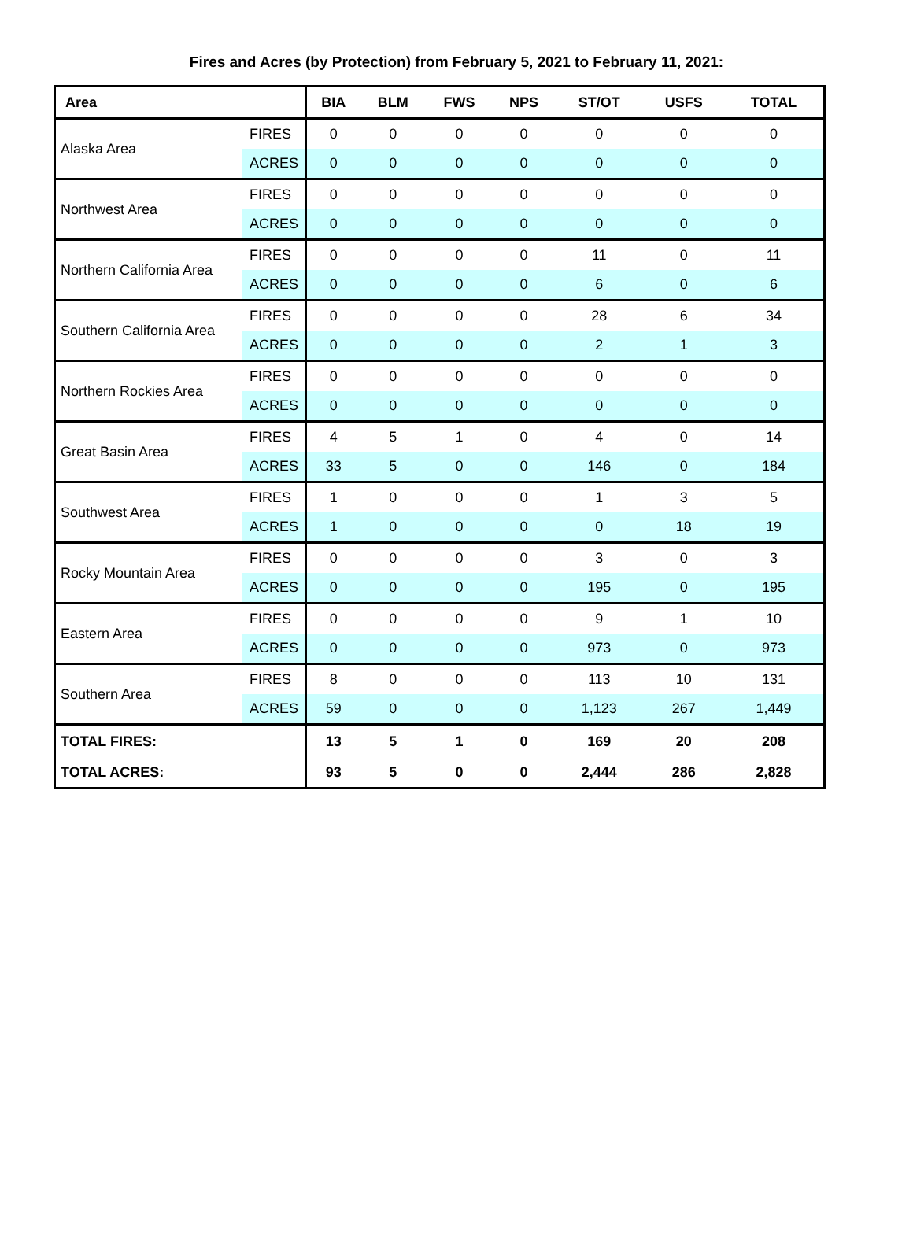Fires and Acres (by Protection) from February 5, 2021 to February 11, 2021:
| Area | | BIA | BLM | FWS | NPS | ST/OT | USFS | TOTAL |
| --- | --- | --- | --- | --- | --- | --- | --- | --- |
| Alaska Area | FIRES | 0 | 0 | 0 | 0 | 0 | 0 | 0 |
| | ACRES | 0 | 0 | 0 | 0 | 0 | 0 | 0 |
| Northwest Area | FIRES | 0 | 0 | 0 | 0 | 0 | 0 | 0 |
| | ACRES | 0 | 0 | 0 | 0 | 0 | 0 | 0 |
| Northern California Area | FIRES | 0 | 0 | 0 | 0 | 11 | 0 | 11 |
| | ACRES | 0 | 0 | 0 | 0 | 6 | 0 | 6 |
| Southern California Area | FIRES | 0 | 0 | 0 | 0 | 28 | 6 | 34 |
| | ACRES | 0 | 0 | 0 | 0 | 2 | 1 | 3 |
| Northern Rockies Area | FIRES | 0 | 0 | 0 | 0 | 0 | 0 | 0 |
| | ACRES | 0 | 0 | 0 | 0 | 0 | 0 | 0 |
| Great Basin Area | FIRES | 4 | 5 | 1 | 0 | 4 | 0 | 14 |
| | ACRES | 33 | 5 | 0 | 0 | 146 | 0 | 184 |
| Southwest Area | FIRES | 1 | 0 | 0 | 0 | 1 | 3 | 5 |
| | ACRES | 1 | 0 | 0 | 0 | 0 | 18 | 19 |
| Rocky Mountain Area | FIRES | 0 | 0 | 0 | 0 | 3 | 0 | 3 |
| | ACRES | 0 | 0 | 0 | 0 | 195 | 0 | 195 |
| Eastern Area | FIRES | 0 | 0 | 0 | 0 | 9 | 1 | 10 |
| | ACRES | 0 | 0 | 0 | 0 | 973 | 0 | 973 |
| Southern Area | FIRES | 8 | 0 | 0 | 0 | 113 | 10 | 131 |
| | ACRES | 59 | 0 | 0 | 0 | 1,123 | 267 | 1,449 |
| TOTAL FIRES: | | 13 | 5 | 1 | 0 | 169 | 20 | 208 |
| TOTAL ACRES: | | 93 | 5 | 0 | 0 | 2,444 | 286 | 2,828 |